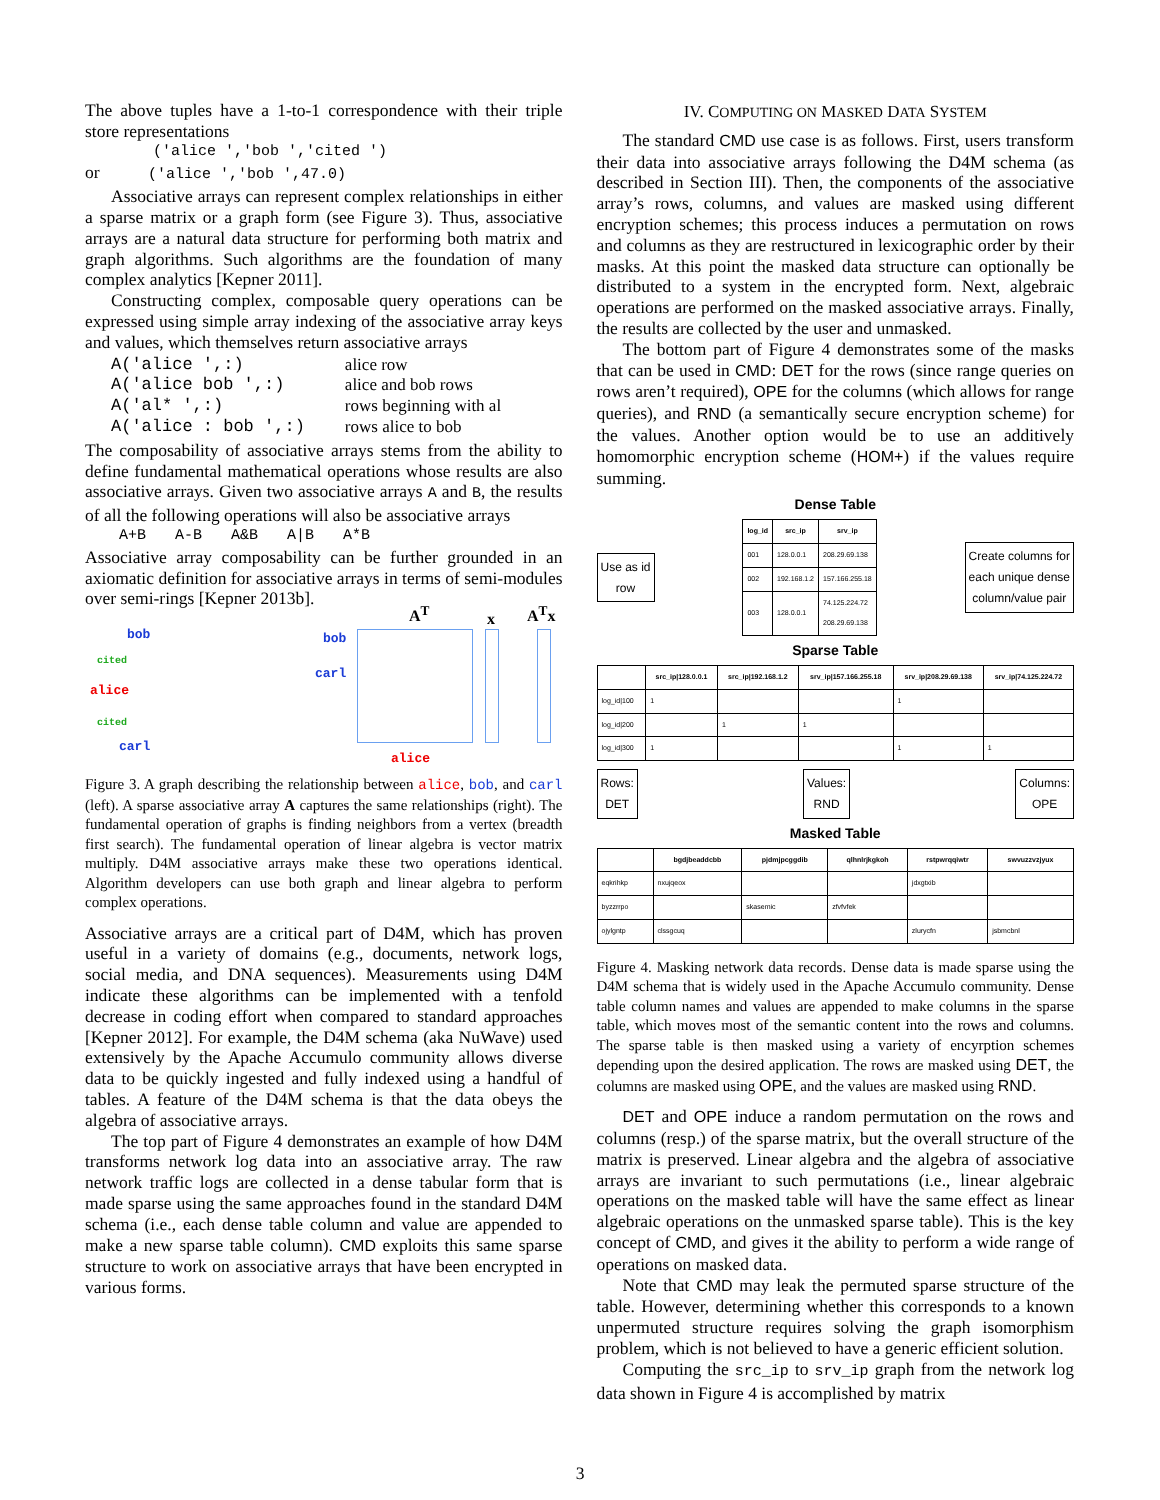The above tuples have a 1-to-1 correspondence with their triple store representations
('alice ','bob ','cited ')
or ('alice ','bob ',47.0)
Associative arrays can represent complex relationships in either a sparse matrix or a graph form (see Figure 3). Thus, associative arrays are a natural data structure for performing both matrix and graph algorithms. Such algorithms are the foundation of many complex analytics [Kepner 2011].
Constructing complex, composable query operations can be expressed using simple array indexing of the associative array keys and values, which themselves return associative arrays
| A('alice ',:) | alice row |
| A('alice bob ',:) | alice and bob rows |
| A('al* ',:) | rows beginning with al |
| A('alice : bob ',:) | rows alice to bob |
The composability of associative arrays stems from the ability to define fundamental mathematical operations whose results are also associative arrays. Given two associative arrays A and B, the results of all the following operations will also be associative arrays
A+B A-B A&B A|B A*B
Associative array composability can be further grounded in an axiomatic definition for associative arrays in terms of semi-modules over semi-rings [Kepner 2013b].
bob
cited
alice
cited
carl
bob
carl
A<sup>T</sup> x A<sup>T</sup>x
alice
Figure 3. A graph describing the relationship between alice, bob, and carl (left). A sparse associative array A captures the same relationships (right). The fundamental operation of graphs is finding neighbors from a vertex (breadth first search). The fundamental operation of linear algebra is vector matrix multiply. D4M associative arrays make these two operations identical. Algorithm developers can use both graph and linear algebra to perform complex operations.
Associative arrays are a critical part of D4M, which has proven useful in a variety of domains (e.g., documents, network logs, social media, and DNA sequences). Measurements using D4M indicate these algorithms can be implemented with a tenfold decrease in coding effort when compared to standard approaches [Kepner 2012]. For example, the D4M schema (aka NuWave) used extensively by the Apache Accumulo community allows diverse data to be quickly ingested and fully indexed using a handful of tables. A feature of the D4M schema is that the data obeys the algebra of associative arrays.
The top part of Figure 4 demonstrates an example of how D4M transforms network log data into an associative array. The raw network traffic logs are collected in a dense tabular form that is made sparse using the same approaches found in the standard D4M schema (i.e., each dense table column and value are appended to make a new sparse table column). CMD exploits this same sparse structure to work on associative arrays that have been encrypted in various forms.
IV. COMPUTING ON MASKED DATA SYSTEM
The standard CMD use case is as follows. First, users transform their data into associative arrays following the D4M schema (as described in Section III). Then, the components of the associative array’s rows, columns, and values are masked using different encryption schemes; this process induces a permutation on rows and columns as they are restructured in lexicographic order by their masks. At this point the masked data structure can optionally be distributed to a system in the encrypted form. Next, algebraic operations are performed on the masked associative arrays. Finally, the results are collected by the user and unmasked.
The bottom part of Figure 4 demonstrates some of the masks that can be used in CMD: DET for the rows (since range queries on rows aren’t required), OPE for the columns (which allows for range queries), and RND (a semantically secure encryption scheme) for the values. Another option would be to use an additively homomorphic encryption scheme (HOM+) if the values require summing.
Dense Table
Use as id
row
| log_id | src_ip | srv_ip |
| --- | --- | --- |
| 001 | 128.0.0.1 | 208.29.69.138 |
| 002 | 192.168.1.2 | 157.166.255.18 |
| 003 | 128.0.0.1 | 74.125.224.72 208.29.69.138 |
Create columns for
each unique dense
column/value pair
Sparse Table
| | src_ip/128.0.0.1 | src_ip/192.168.1.2 | srv_ip/157.166.255.18 | srv_ip/208.29.69.138 | srv_ip/74.125.224.72 |
| --- | --- | --- | --- | --- | --- |
| log_id/100 | 1 | | | 1 | |
| log_id/200 | | 1 | 1 | | |
| log_id/300 | 1 | | | 1 | 1 |
Rows:
DET Values:
RND Columns:
OPE
Masked Table
| | bgdjbeaddcbb | pjdmjpcggdib | qlhnlrjkgkoh | rstpwrqqiwtr | swvuzzvzjyux |
| --- | --- | --- | --- | --- | --- |
| eqkrihkp | nxujqeox | | | jdxgtxib | |
| byzzrrpo | | skasemic | zfvfvfek | | |
| ojylgntp | clssgcuq | | | zlurycfn | jsbmcbnl |
Figure 4. Masking network data records. Dense data is made sparse using the D4M schema that is widely used in the Apache Accumulo community. Dense table column names and values are appended to make columns in the sparse table, which moves most of the semantic content into the rows and columns. The sparse table is then masked using a variety of encyrption schemes depending upon the desired application. The rows are masked using DET, the columns are masked using OPE, and the values are masked using RND.
DET and OPE induce a random permutation on the rows and columns (resp.) of the sparse matrix, but the overall structure of the matrix is preserved. Linear algebra and the algebra of associative arrays are invariant to such permutations (i.e., linear algebraic operations on the masked table will have the same effect as linear algebraic operations on the unmasked sparse table). This is the key concept of CMD, and gives it the ability to perform a wide range of operations on masked data.
Note that CMD may leak the permuted sparse structure of the table. However, determining whether this corresponds to a known unpermuted structure requires solving the graph isomorphism problem, which is not believed to have a generic efficient solution.
Computing the src_ip to srv_ip graph from the network log data shown in Figure 4 is accomplished by matrix
3